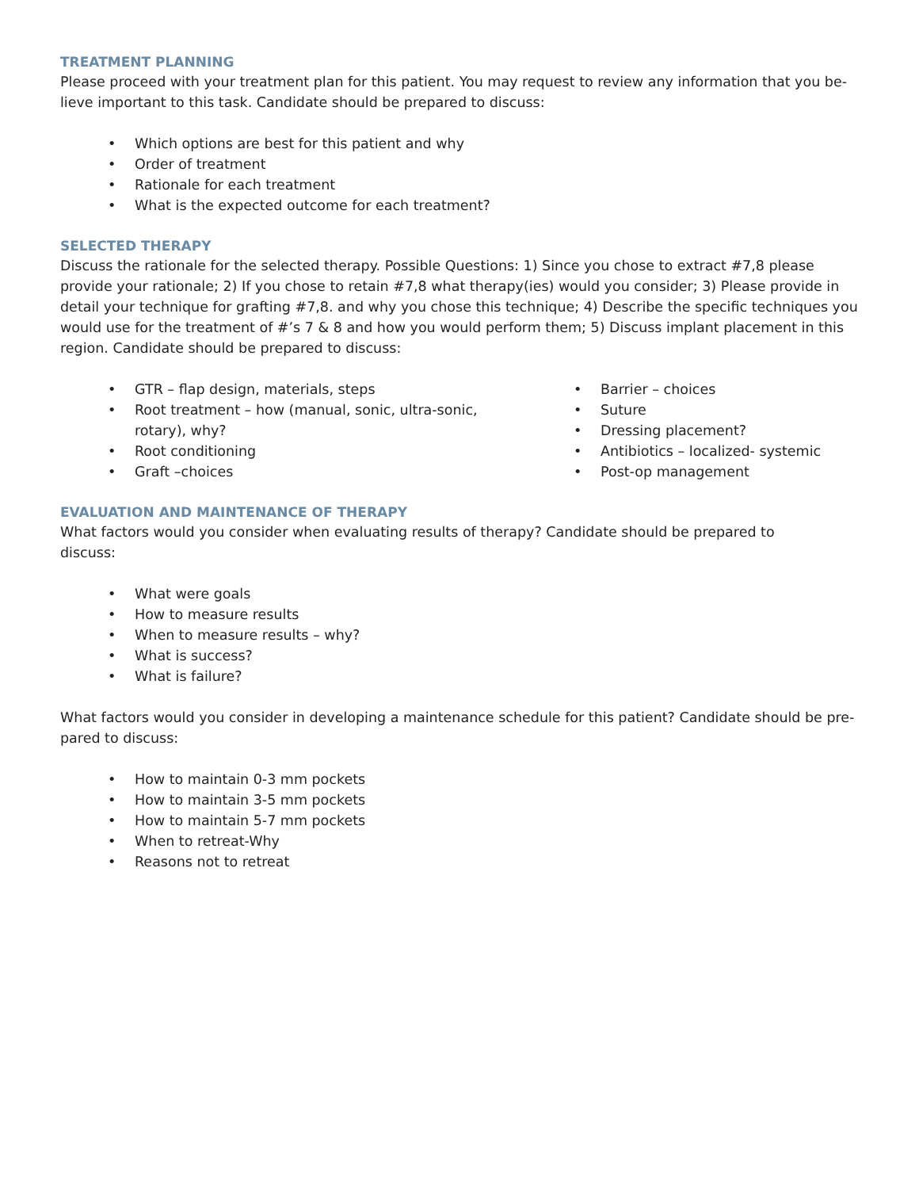TREATMENT PLANNING
Please proceed with your treatment plan for this patient. You may request to review any information that you be-lieve important to this task. Candidate should be prepared to discuss:
• Which options are best for this patient and why
• Order of treatment
• Rationale for each treatment
• What is the expected outcome for each treatment?
SELECTED THERAPY
Discuss the rationale for the selected therapy. Possible Questions: 1) Since you chose to extract #7,8 please provide your rationale; 2) If you chose to retain #7,8 what therapy(ies) would you consider; 3) Please provide in detail your technique for grafting #7,8. and why you chose this technique; 4) Describe the specific techniques you would use for the treatment of #’s 7 & 8 and how you would perform them; 5) Discuss implant placement in this region. Candidate should be prepared to discuss:
• GTR – flap design, materials, steps
• Root treatment – how (manual, sonic, ultra-sonic, rotary), why?
• Root conditioning
• Graft –choices
• Barrier – choices
• Suture
• Dressing placement?
• Antibiotics – localized- systemic
• Post-op management
EVALUATION AND MAINTENANCE OF THERAPY
What factors would you consider when evaluating results of therapy? Candidate should be prepared to
discuss:
• What were goals
• How to measure results
• When to measure results – why?
• What is success?
• What is failure?
What factors would you consider in developing a maintenance schedule for this patient? Candidate should be pre-pared to discuss:
• How to maintain 0-3 mm pockets
• How to maintain 3-5 mm pockets
• How to maintain 5-7 mm pockets
• When to retreat-Why
• Reasons not to retreat